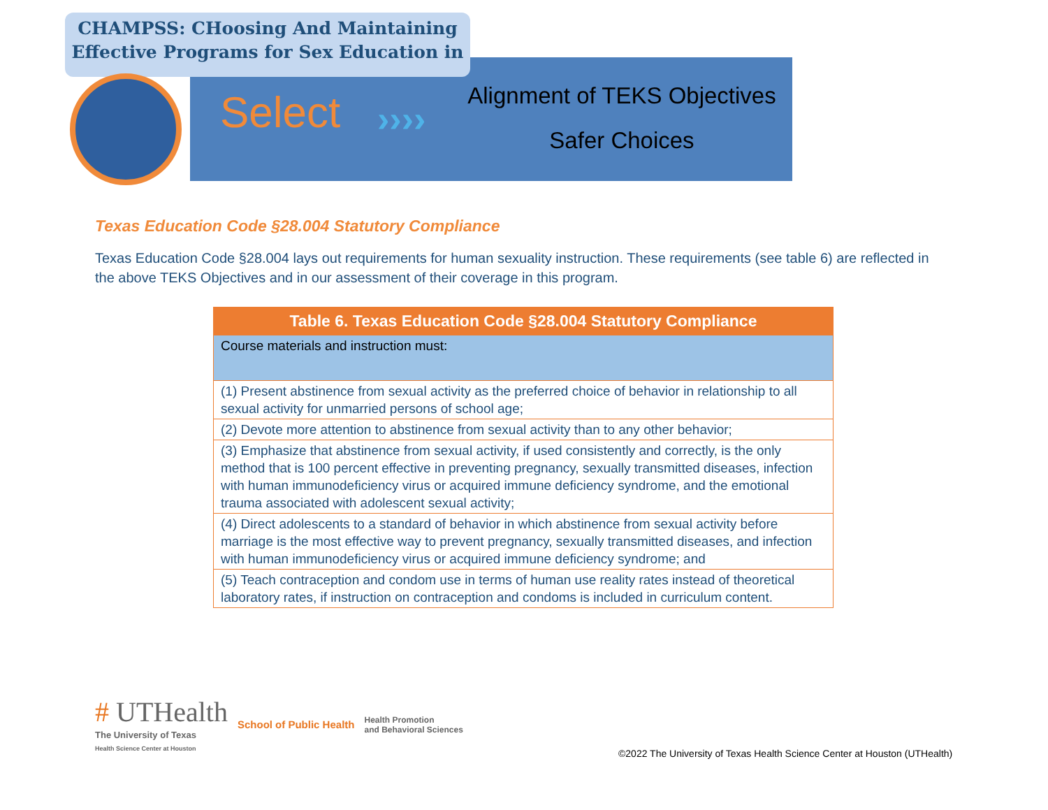CHAMPSS: CHoosing And Maintaining Effective Programs for Sex Education in
Select ››››
Alignment of TEKS Objectives
Safer Choices
Texas Education Code §28.004 Statutory Compliance
Texas Education Code §28.004 lays out requirements for human sexuality instruction. These requirements (see table 6) are reflected in the above TEKS Objectives and in our assessment of their coverage in this program.
| Table 6. Texas Education Code §28.004 Statutory Compliance |
| --- |
| Course materials and instruction must: |
| (1) Present abstinence from sexual activity as the preferred choice of behavior in relationship to all sexual activity for unmarried persons of school age; |
| (2) Devote more attention to abstinence from sexual activity than to any other behavior; |
| (3) Emphasize that abstinence from sexual activity, if used consistently and correctly, is the only method that is 100 percent effective in preventing pregnancy, sexually transmitted diseases, infection with human immunodeficiency virus or acquired immune deficiency syndrome, and the emotional trauma associated with adolescent sexual activity; |
| (4) Direct adolescents to a standard of behavior in which abstinence from sexual activity before marriage is the most effective way to prevent pregnancy, sexually transmitted diseases, and infection with human immunodeficiency virus or acquired immune deficiency syndrome; and |
| (5) Teach contraception and condom use in terms of human use reality rates instead of theoretical laboratory rates, if instruction on contraception and condoms is included in curriculum content. |
# UTHealth
The University of Texas
Health Science Center at Houston
School of Public Health Health Promotion
and Behavioral Sciences
©2022 The University of Texas Health Science Center at Houston (UTHealth)